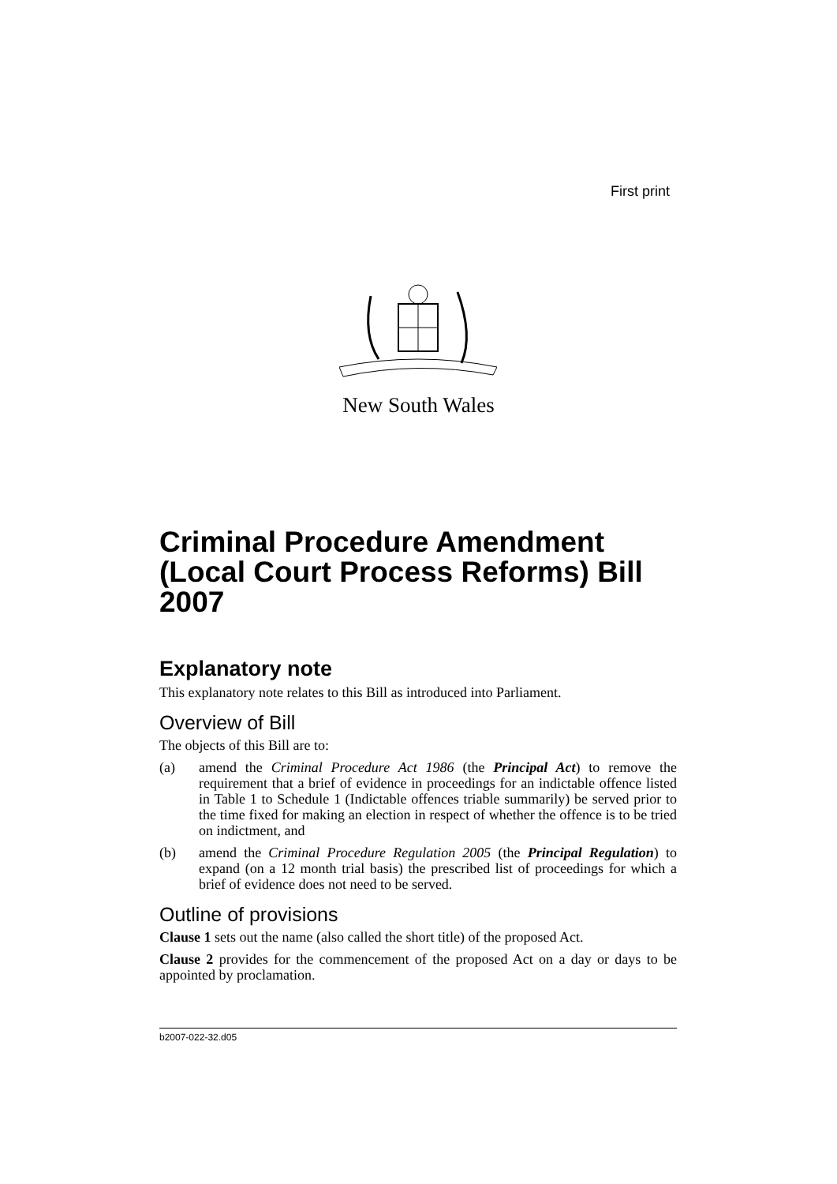First print
New South Wales
Criminal Procedure Amendment (Local Court Process Reforms) Bill 2007
Explanatory note
This explanatory note relates to this Bill as introduced into Parliament.
Overview of Bill
The objects of this Bill are to:
(a) amend the Criminal Procedure Act 1986 (the Principal Act) to remove the requirement that a brief of evidence in proceedings for an indictable offence listed in Table 1 to Schedule 1 (Indictable offences triable summarily) be served prior to the time fixed for making an election in respect of whether the offence is to be tried on indictment, and
(b) amend the Criminal Procedure Regulation 2005 (the Principal Regulation) to expand (on a 12 month trial basis) the prescribed list of proceedings for which a brief of evidence does not need to be served.
Outline of provisions
Clause 1 sets out the name (also called the short title) of the proposed Act.
Clause 2 provides for the commencement of the proposed Act on a day or days to be appointed by proclamation.
b2007-022-32.d05